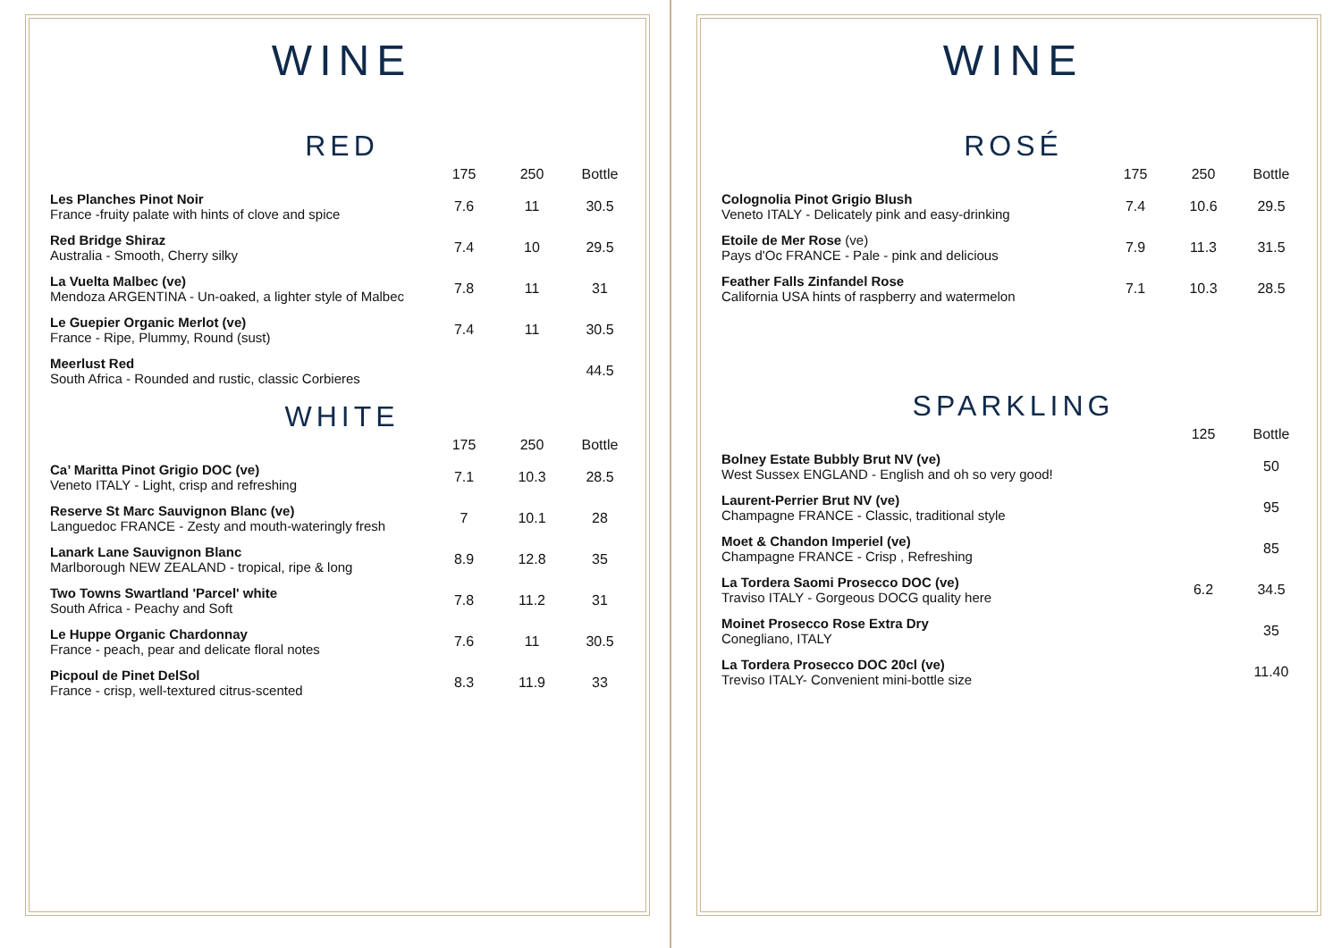WINE
RED
| | 175 | 250 | Bottle |
| --- | --- | --- | --- |
| Les Planches Pinot Noir France -fruity palate with hints of clove and spice | 7.6 | 11 | 30.5 |
| Red Bridge Shiraz Australia - Smooth, Cherry silky | 7.4 | 10 | 29.5 |
| La Vuelta Malbec (ve) Mendoza ARGENTINA - Un-oaked, a lighter style of Malbec | 7.8 | 11 | 31 |
| Le Guepier Organic Merlot (ve) France - Ripe, Plummy, Round (sust) | 7.4 | 11 | 30.5 |
| Meerlust Red South Africa - Rounded and rustic, classic Corbieres | | | 44.5 |
WHITE
| | 175 | 250 | Bottle |
| --- | --- | --- | --- |
| Ca’ Maritta Pinot Grigio DOC (ve) Veneto ITALY - Light, crisp and refreshing | 7.1 | 10.3 | 28.5 |
| Reserve St Marc Sauvignon Blanc (ve) Languedoc FRANCE - Zesty and mouth-wateringly fresh | 7 | 10.1 | 28 |
| Lanark Lane Sauvignon Blanc Marlborough NEW ZEALAND - tropical, ripe & long | 8.9 | 12.8 | 35 |
| Two Towns Swartland 'Parcel' white South Africa - Peachy and Soft | 7.8 | 11.2 | 31 |
| Le Huppe Organic Chardonnay France - peach, pear and delicate floral notes | 7.6 | 11 | 30.5 |
| Picpoul de Pinet DelSol France - crisp, well-textured citrus-scented | 8.3 | 11.9 | 33 |
WINE
ROSÉ
| | 175 | 250 | Bottle |
| --- | --- | --- | --- |
| Colognolia Pinot Grigio Blush Veneto ITALY - Delicately pink and easy-drinking | 7.4 | 10.6 | 29.5 |
| Etoile de Mer Rose (ve) Pays d'Oc FRANCE - Pale - pink and delicious | 7.9 | 11.3 | 31.5 |
| Feather Falls Zinfandel Rose California USA hints of raspberry and watermelon | 7.1 | 10.3 | 28.5 |
SPARKLING
| | 125 | Bottle |
| --- | --- | --- |
| Bolney Estate Bubbly Brut NV (ve) West Sussex ENGLAND - English and oh so very good! | | 50 |
| Laurent-Perrier Brut NV (ve) Champagne FRANCE - Classic, traditional style | | 95 |
| Moet & Chandon Imperiel (ve) Champagne FRANCE - Crisp , Refreshing | | 85 |
| La Tordera Saomi Prosecco DOC (ve) Traviso ITALY - Gorgeous DOCG quality here | 6.2 | 34.5 |
| Moinet Prosecco Rose Extra Dry Conegliano, ITALY | | 35 |
| La Tordera Prosecco DOC 20cl (ve) Treviso ITALY- Convenient mini-bottle size | | 11.40 |